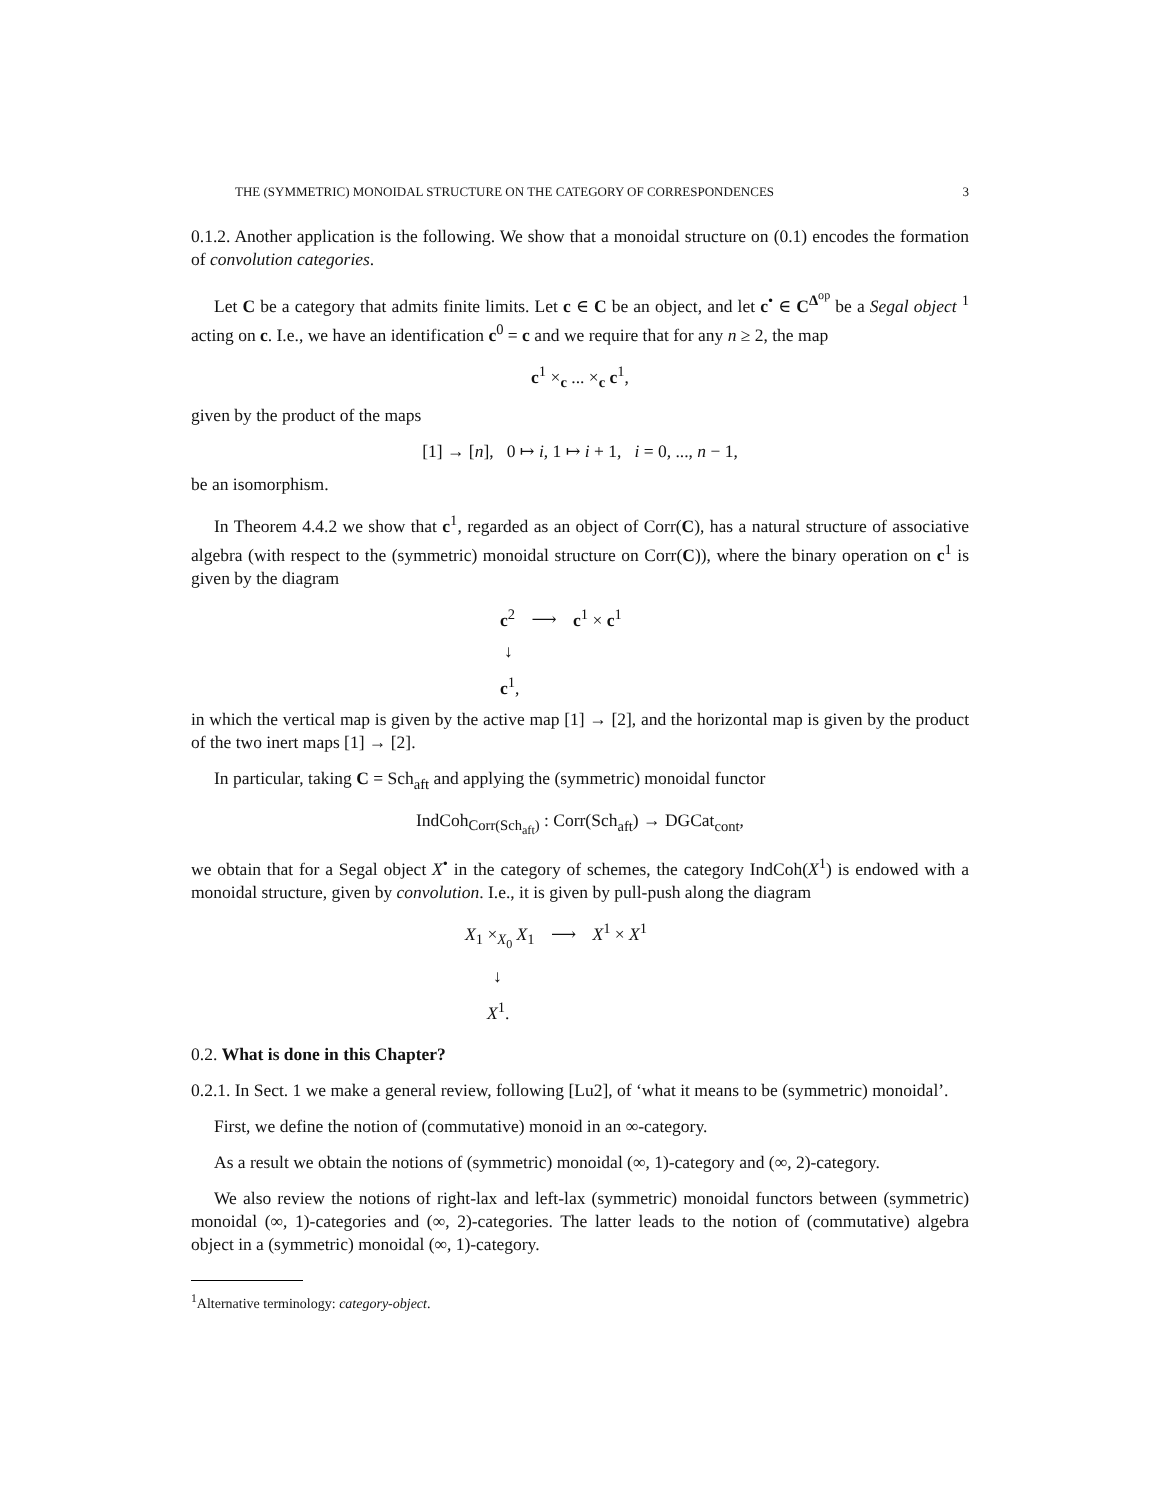THE (SYMMETRIC) MONOIDAL STRUCTURE ON THE CATEGORY OF CORRESPONDENCES 3
0.1.2. Another application is the following. We show that a monoidal structure on (0.1) encodes the formation of convolution categories.
Let C be a category that admits finite limits. Let c ∈ C be an object, and let c<sup>•</sup> ∈ C<sup>Δ<sup>op</sup></sup> be a Segal object <sup>1</sup> acting on c. I.e., we have an identification c<sup>0</sup> = c and we require that for any n ≥ 2, the map
c<sup>1</sup> ×<sub>c</sub> ... ×<sub>c</sub> c<sup>1</sup>,
given by the product of the maps
[1] → [n], 0 ↦ i, 1 ↦ i + 1, i = 0, ..., n − 1,
be an isomorphism.
In Theorem 4.4.2 we show that c<sup>1</sup>, regarded as an object of Corr(C), has a natural structure of associative algebra (with respect to the (symmetric) monoidal structure on Corr(C)), where the binary operation on c<sup>1</sup> is given by the diagram
c<sup>2</sup> ⟶ c<sup>1</sup> × c<sup>1</sup>
↓
c<sup>1</sup>,
in which the vertical map is given by the active map [1] → [2], and the horizontal map is given by the product of the two inert maps [1] → [2].
In particular, taking C = Sch<sub>aft</sub> and applying the (symmetric) monoidal functor
IndCoh<sub>Corr(Sch<sub>aft</sub>)</sub> : Corr(Sch<sub>aft</sub>) → DGCat<sub>cont</sub>,
we obtain that for a Segal object X<sup>•</sup> in the category of schemes, the category IndCoh(X<sup>1</sup>) is endowed with a monoidal structure, given by convolution. I.e., it is given by pull-push along the diagram
X<sub>1</sub> ×<sub>X<sub>0</sub></sub> X<sub>1</sub> ⟶ X<sup>1</sup> × X<sup>1</sup>
↓
X<sup>1</sup>.
0.2. What is done in this Chapter?
0.2.1. In Sect. 1 we make a general review, following [Lu2], of ‘what it means to be (symmetric) monoidal’.
First, we define the notion of (commutative) monoid in an ∞-category.
As a result we obtain the notions of (symmetric) monoidal (∞, 1)-category and (∞, 2)-category.
We also review the notions of right-lax and left-lax (symmetric) monoidal functors between (symmetric) monoidal (∞, 1)-categories and (∞, 2)-categories. The latter leads to the notion of (commutative) algebra object in a (symmetric) monoidal (∞, 1)-category.
<sup>1</sup> Alternative terminology: category-object.